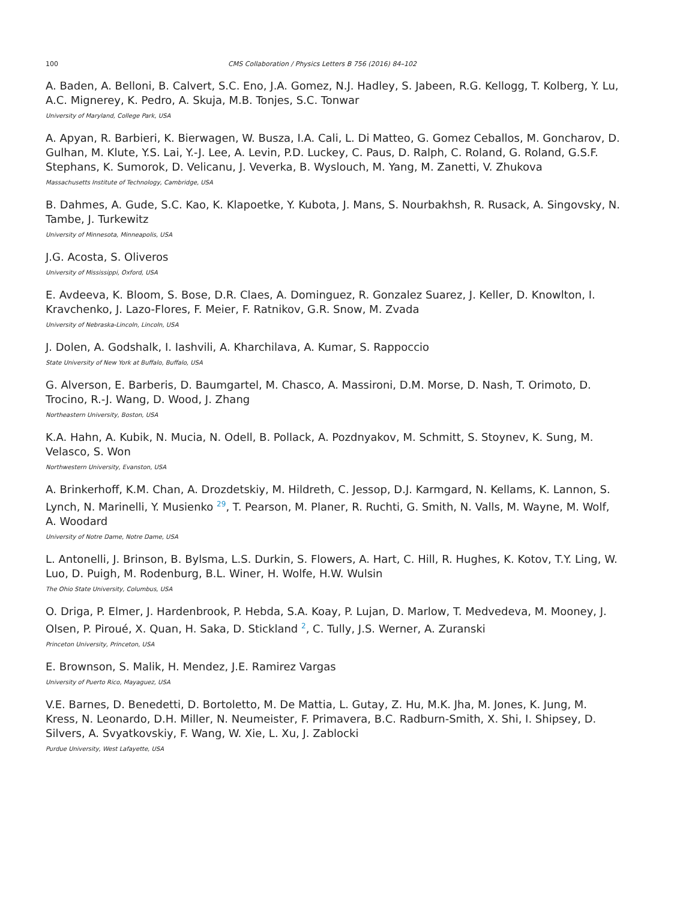100 CMS Collaboration / Physics Letters B 756 (2016) 84–102
A. Baden, A. Belloni, B. Calvert, S.C. Eno, J.A. Gomez, N.J. Hadley, S. Jabeen, R.G. Kellogg, T. Kolberg, Y. Lu, A.C. Mignerey, K. Pedro, A. Skuja, M.B. Tonjes, S.C. Tonwar
University of Maryland, College Park, USA
A. Apyan, R. Barbieri, K. Bierwagen, W. Busza, I.A. Cali, L. Di Matteo, G. Gomez Ceballos, M. Goncharov, D. Gulhan, M. Klute, Y.S. Lai, Y.-J. Lee, A. Levin, P.D. Luckey, C. Paus, D. Ralph, C. Roland, G. Roland, G.S.F. Stephans, K. Sumorok, D. Velicanu, J. Veverka, B. Wyslouch, M. Yang, M. Zanetti, V. Zhukova
Massachusetts Institute of Technology, Cambridge, USA
B. Dahmes, A. Gude, S.C. Kao, K. Klapoetke, Y. Kubota, J. Mans, S. Nourbakhsh, R. Rusack, A. Singovsky, N. Tambe, J. Turkewitz
University of Minnesota, Minneapolis, USA
J.G. Acosta, S. Oliveros
University of Mississippi, Oxford, USA
E. Avdeeva, K. Bloom, S. Bose, D.R. Claes, A. Dominguez, R. Gonzalez Suarez, J. Keller, D. Knowlton, I. Kravchenko, J. Lazo-Flores, F. Meier, F. Ratnikov, G.R. Snow, M. Zvada
University of Nebraska-Lincoln, Lincoln, USA
J. Dolen, A. Godshalk, I. Iashvili, A. Kharchilava, A. Kumar, S. Rappoccio
State University of New York at Buffalo, Buffalo, USA
G. Alverson, E. Barberis, D. Baumgartel, M. Chasco, A. Massironi, D.M. Morse, D. Nash, T. Orimoto, D. Trocino, R.-J. Wang, D. Wood, J. Zhang
Northeastern University, Boston, USA
K.A. Hahn, A. Kubik, N. Mucia, N. Odell, B. Pollack, A. Pozdnyakov, M. Schmitt, S. Stoynev, K. Sung, M. Velasco, S. Won
Northwestern University, Evanston, USA
A. Brinkerhoff, K.M. Chan, A. Drozdetskiy, M. Hildreth, C. Jessop, D.J. Karmgard, N. Kellams, K. Lannon, S. Lynch, N. Marinelli, Y. Musienko <sup>29</sup>, T. Pearson, M. Planer, R. Ruchti, G. Smith, N. Valls, M. Wayne, M. Wolf, A. Woodard
University of Notre Dame, Notre Dame, USA
L. Antonelli, J. Brinson, B. Bylsma, L.S. Durkin, S. Flowers, A. Hart, C. Hill, R. Hughes, K. Kotov, T.Y. Ling, W. Luo, D. Puigh, M. Rodenburg, B.L. Winer, H. Wolfe, H.W. Wulsin
The Ohio State University, Columbus, USA
O. Driga, P. Elmer, J. Hardenbrook, P. Hebda, S.A. Koay, P. Lujan, D. Marlow, T. Medvedeva, M. Mooney, J. Olsen, P. Piroué, X. Quan, H. Saka, D. Stickland <sup>2</sup>, C. Tully, J.S. Werner, A. Zuranski
Princeton University, Princeton, USA
E. Brownson, S. Malik, H. Mendez, J.E. Ramirez Vargas
University of Puerto Rico, Mayaguez, USA
V.E. Barnes, D. Benedetti, D. Bortoletto, M. De Mattia, L. Gutay, Z. Hu, M.K. Jha, M. Jones, K. Jung, M. Kress, N. Leonardo, D.H. Miller, N. Neumeister, F. Primavera, B.C. Radburn-Smith, X. Shi, I. Shipsey, D. Silvers, A. Svyatkovskiy, F. Wang, W. Xie, L. Xu, J. Zablocki
Purdue University, West Lafayette, USA